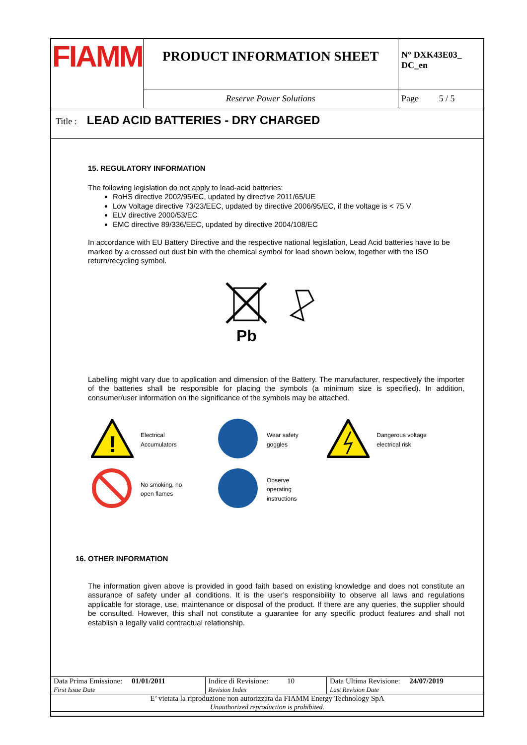| FIAMM | PRODUCT INFORMATION SHEET | N° DXK43E03_ DC_en |
| | Reserve Power Solutions | Page 5 / 5 |
| Title : LEAD ACID BATTERIES - DRY CHARGED | | |
15. REGULATORY INFORMATION
The following legislation do not apply to lead-acid batteries:
RoHS directive 2002/95/EC, updated by directive 2011/65/UE
Low Voltage directive 73/23/EEC, updated by directive 2006/95/EC, if the voltage is < 75 V
ELV directive 2000/53/EC
EMC directive 89/336/EEC, updated by directive 2004/108/EC
In accordance with EU Battery Directive and the respective national legislation, Lead Acid batteries have to be marked by a crossed out dust bin with the chemical symbol for lead shown below, together with the ISO return/recycling symbol.
Pb
Labelling might vary due to application and dimension of the Battery. The manufacturer, respectively the importer of the batteries shall be responsible for placing the symbols (a minimum size is specified). In addition, consumer/user information on the significance of the symbols may be attached.
| ! | Electrical Accumulators | | Wear safety goggles | | Dangerous voltage electrical risk |
| | No smoking, no open flames | | Observe operating instructions | | |
16. OTHER INFORMATION
The information given above is provided in good faith based on existing knowledge and does not constitute an assurance of safety under all conditions. It is the user’s responsibility to observe all laws and regulations applicable for storage, use, maintenance or disposal of the product. If there are any queries, the supplier should be consulted. However, this shall not constitute a guarantee for any specific product features and shall not establish a legally valid contractual relationship.
| Data Prima Emissione: 01/01/2011 First Issue Date | Indice di Revisione: 10 Revision Index | Data Ultima Revisione: 24/07/2019 Last Revision Date |
| E’ vietata la riproduzione non autorizzata da FIAMM Energy Technology SpA Unauthorized reproduction is prohibited. | | |